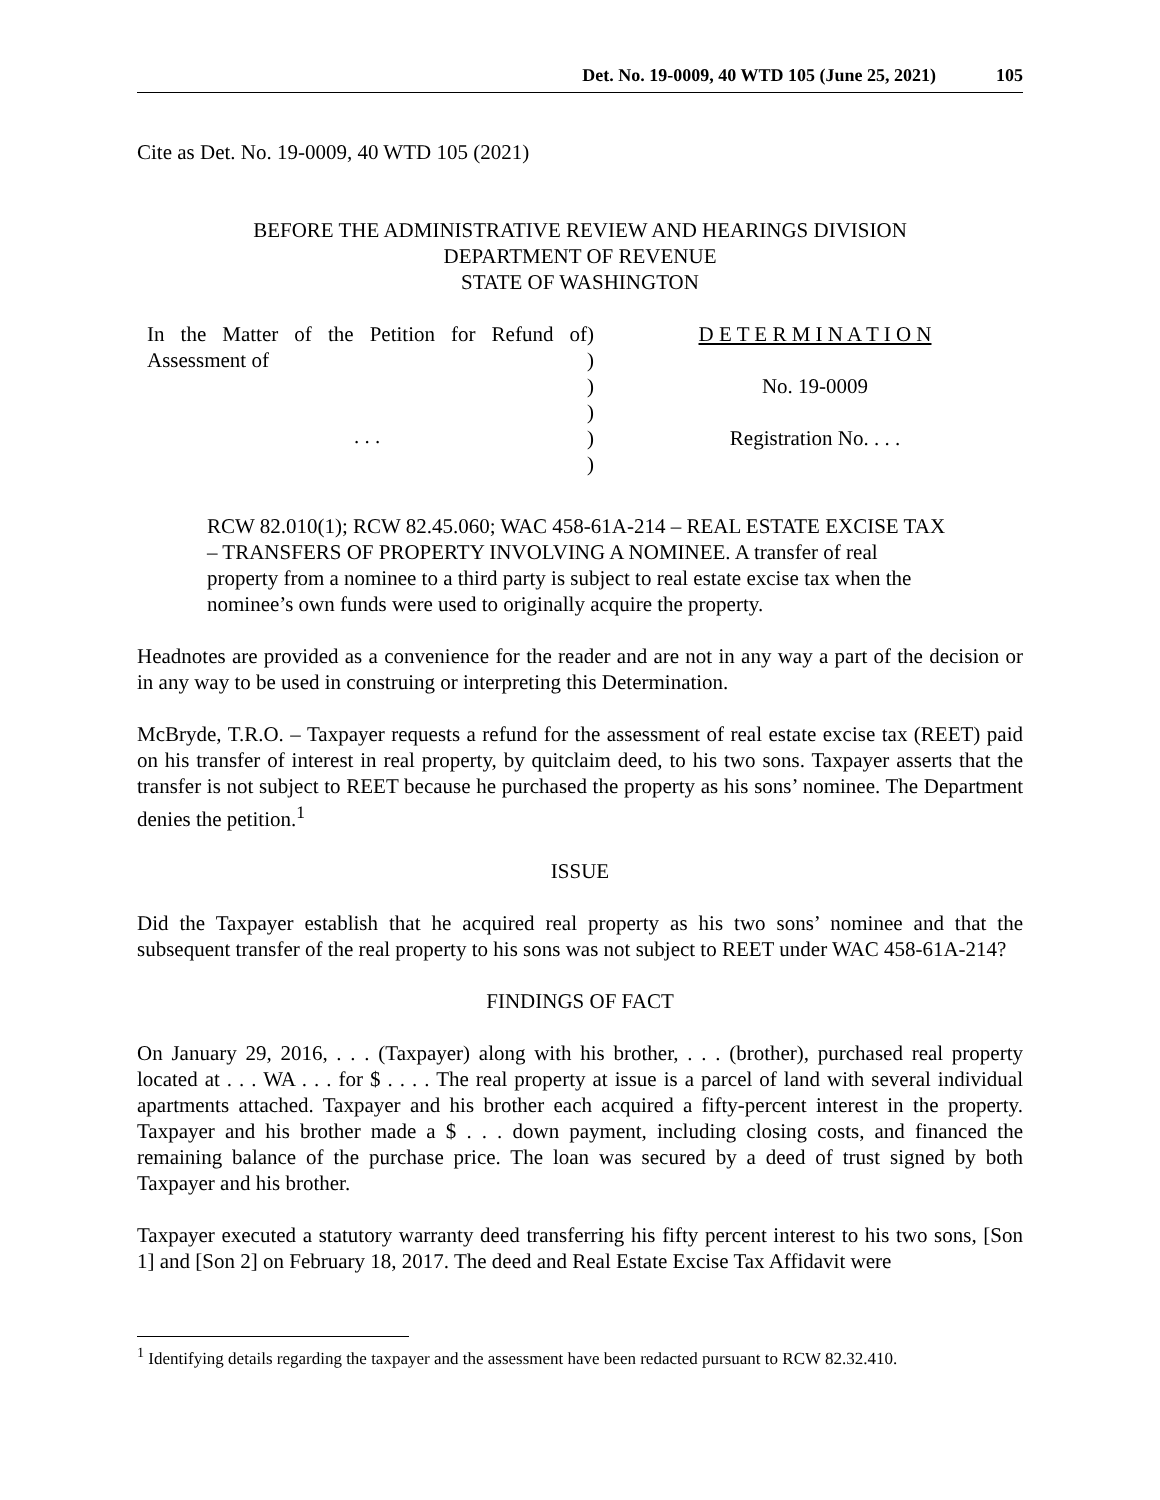Det. No. 19-0009, 40 WTD 105 (June 25, 2021) 105
Cite as Det. No. 19-0009, 40 WTD 105 (2021)
BEFORE THE ADMINISTRATIVE REVIEW AND HEARINGS DIVISION
DEPARTMENT OF REVENUE
STATE OF WASHINGTON
In the Matter of the Petition for Refund of Assessment of
. . .
)
)
)
)
)
)
D E T E R M I N A T I O N
No. 19-0009
Registration No. . . .
RCW 82.010(1); RCW 82.45.060; WAC 458-61A-214 – REAL ESTATE EXCISE TAX – TRANSFERS OF PROPERTY INVOLVING A NOMINEE. A transfer of real property from a nominee to a third party is subject to real estate excise tax when the nominee’s own funds were used to originally acquire the property.
Headnotes are provided as a convenience for the reader and are not in any way a part of the decision or in any way to be used in construing or interpreting this Determination.
McBryde, T.R.O. – Taxpayer requests a refund for the assessment of real estate excise tax (REET) paid on his transfer of interest in real property, by quitclaim deed, to his two sons. Taxpayer asserts that the transfer is not subject to REET because he purchased the property as his sons’ nominee. The Department denies the petition.<sup>1</sup>
ISSUE
Did the Taxpayer establish that he acquired real property as his two sons’ nominee and that the subsequent transfer of the real property to his sons was not subject to REET under WAC 458-61A-214?
FINDINGS OF FACT
On January 29, 2016, . . . (Taxpayer) along with his brother, . . . (brother), purchased real property located at . . . WA . . . for $ . . . . The real property at issue is a parcel of land with several individual apartments attached. Taxpayer and his brother each acquired a fifty-percent interest in the property. Taxpayer and his brother made a $ . . . down payment, including closing costs, and financed the remaining balance of the purchase price. The loan was secured by a deed of trust signed by both Taxpayer and his brother.
Taxpayer executed a statutory warranty deed transferring his fifty percent interest to his two sons, [Son 1] and [Son 2] on February 18, 2017. The deed and Real Estate Excise Tax Affidavit were
<sup>1</sup> Identifying details regarding the taxpayer and the assessment have been redacted pursuant to RCW 82.32.410.